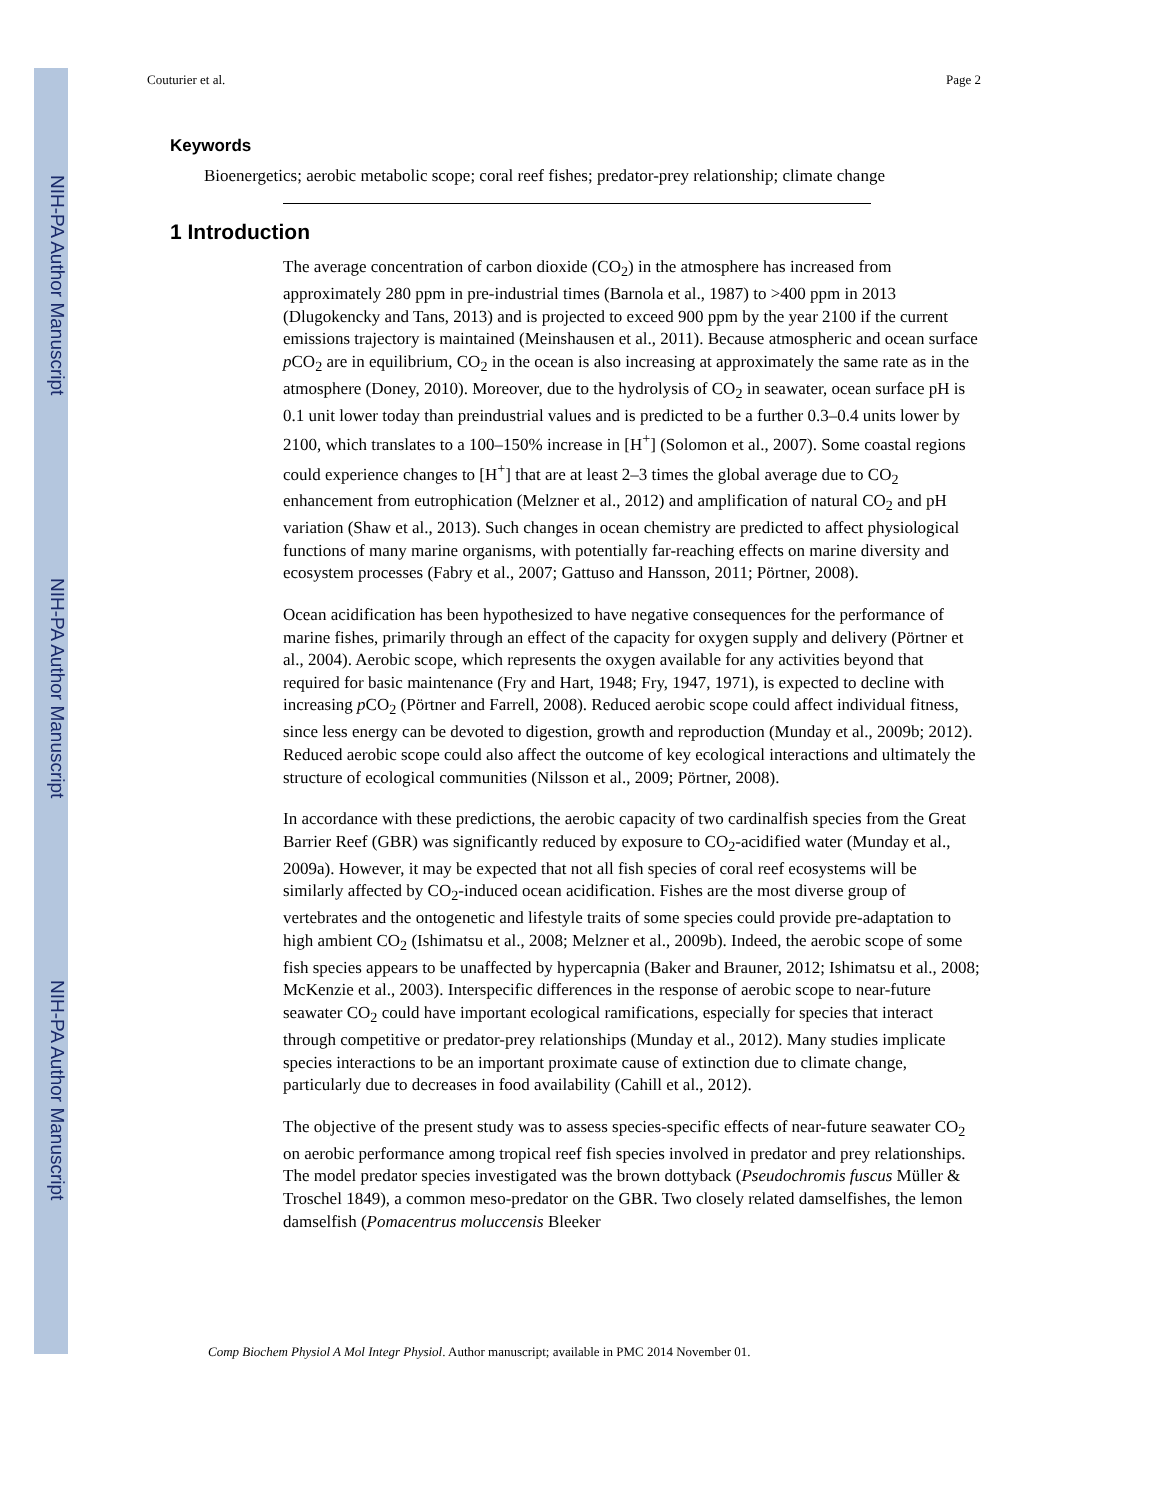NIH-PA Author Manuscript
NIH-PA Author Manuscript
NIH-PA Author Manuscript
Couturier et al. Page 2
Keywords
Bioenergetics; aerobic metabolic scope; coral reef fishes; predator-prey relationship; climate change
1 Introduction
The average concentration of carbon dioxide (CO<sub>2</sub>) in the atmosphere has increased from approximately 280 ppm in pre-industrial times (Barnola et al., 1987) to >400 ppm in 2013 (Dlugokencky and Tans, 2013) and is projected to exceed 900 ppm by the year 2100 if the current emissions trajectory is maintained (Meinshausen et al., 2011). Because atmospheric and ocean surface p CO<sub>2</sub> are in equilibrium, CO<sub>2</sub> in the ocean is also increasing at approximately the same rate as in the atmosphere (Doney, 2010). Moreover, due to the hydrolysis of CO<sub>2</sub> in seawater, ocean surface pH is 0.1 unit lower today than preindustrial values and is predicted to be a further 0.3–0.4 units lower by 2100, which translates to a 100–150% increase in [H<sup>+</sup>] (Solomon et al., 2007). Some coastal regions could experience changes to [H<sup>+</sup>] that are at least 2–3 times the global average due to CO<sub>2</sub> enhancement from eutrophication (Melzner et al., 2012) and amplification of natural CO<sub>2</sub> and pH variation (Shaw et al., 2013). Such changes in ocean chemistry are predicted to affect physiological functions of many marine organisms, with potentially far-reaching effects on marine diversity and ecosystem processes (Fabry et al., 2007; Gattuso and Hansson, 2011; Pörtner, 2008).
Ocean acidification has been hypothesized to have negative consequences for the performance of marine fishes, primarily through an effect of the capacity for oxygen supply and delivery (Pörtner et al., 2004). Aerobic scope, which represents the oxygen available for any activities beyond that required for basic maintenance (Fry and Hart, 1948; Fry, 1947, 1971), is expected to decline with increasing p CO<sub>2</sub> (Pörtner and Farrell, 2008). Reduced aerobic scope could affect individual fitness, since less energy can be devoted to digestion, growth and reproduction (Munday et al., 2009b; 2012). Reduced aerobic scope could also affect the outcome of key ecological interactions and ultimately the structure of ecological communities (Nilsson et al., 2009; Pörtner, 2008).
In accordance with these predictions, the aerobic capacity of two cardinalfish species from the Great Barrier Reef (GBR) was significantly reduced by exposure to CO<sub>2</sub>-acidified water (Munday et al., 2009a). However, it may be expected that not all fish species of coral reef ecosystems will be similarly affected by CO<sub>2</sub>-induced ocean acidification. Fishes are the most diverse group of vertebrates and the ontogenetic and lifestyle traits of some species could provide pre-adaptation to high ambient CO<sub>2</sub> (Ishimatsu et al., 2008; Melzner et al., 2009b). Indeed, the aerobic scope of some fish species appears to be unaffected by hypercapnia (Baker and Brauner, 2012; Ishimatsu et al., 2008; McKenzie et al., 2003). Interspecific differences in the response of aerobic scope to near-future seawater CO<sub>2</sub> could have important ecological ramifications, especially for species that interact through competitive or predator-prey relationships (Munday et al., 2012). Many studies implicate species interactions to be an important proximate cause of extinction due to climate change, particularly due to decreases in food availability (Cahill et al., 2012).
The objective of the present study was to assess species-specific effects of near-future seawater CO<sub>2</sub> on aerobic performance among tropical reef fish species involved in predator and prey relationships. The model predator species investigated was the brown dottyback (Pseudochromis fuscus Müller & Troschel 1849), a common meso-predator on the GBR. Two closely related damselfishes, the lemon damselfish (Pomacentrus moluccensis Bleeker
Comp Biochem Physiol A Mol Integr Physiol. Author manuscript; available in PMC 2014 November 01.